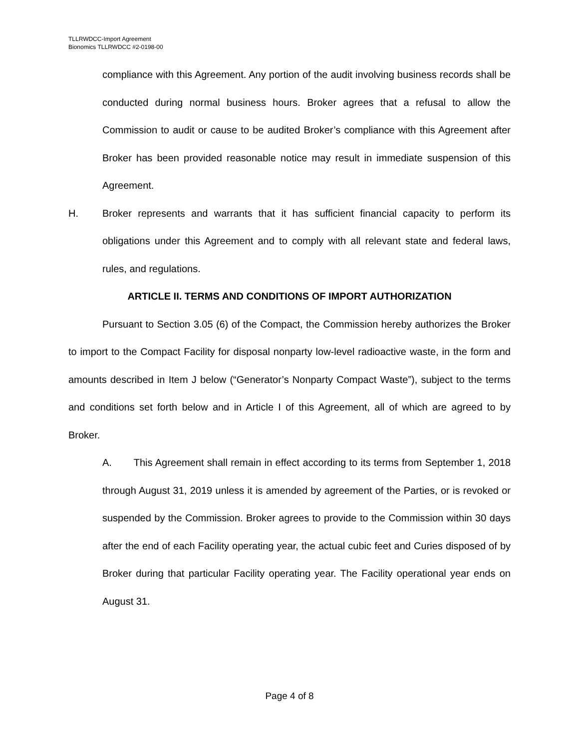TLLRWDCC-Import Agreement
Bionomics TLLRWDCC #2-0198-00
compliance with this Agreement. Any portion of the audit involving business records shall be conducted during normal business hours. Broker agrees that a refusal to allow the Commission to audit or cause to be audited Broker’s compliance with this Agreement after Broker has been provided reasonable notice may result in immediate suspension of this Agreement.
H. Broker represents and warrants that it has sufficient financial capacity to perform its obligations under this Agreement and to comply with all relevant state and federal laws, rules, and regulations.
ARTICLE II. TERMS AND CONDITIONS OF IMPORT AUTHORIZATION
Pursuant to Section 3.05 (6) of the Compact, the Commission hereby authorizes the Broker to import to the Compact Facility for disposal nonparty low-level radioactive waste, in the form and amounts described in Item J below (“Generator’s Nonparty Compact Waste”), subject to the terms and conditions set forth below and in Article I of this Agreement, all of which are agreed to by Broker.
A. This Agreement shall remain in effect according to its terms from September 1, 2018 through August 31, 2019 unless it is amended by agreement of the Parties, or is revoked or suspended by the Commission. Broker agrees to provide to the Commission within 30 days after the end of each Facility operating year, the actual cubic feet and Curies disposed of by Broker during that particular Facility operating year. The Facility operational year ends on August 31.
Page 4 of 8